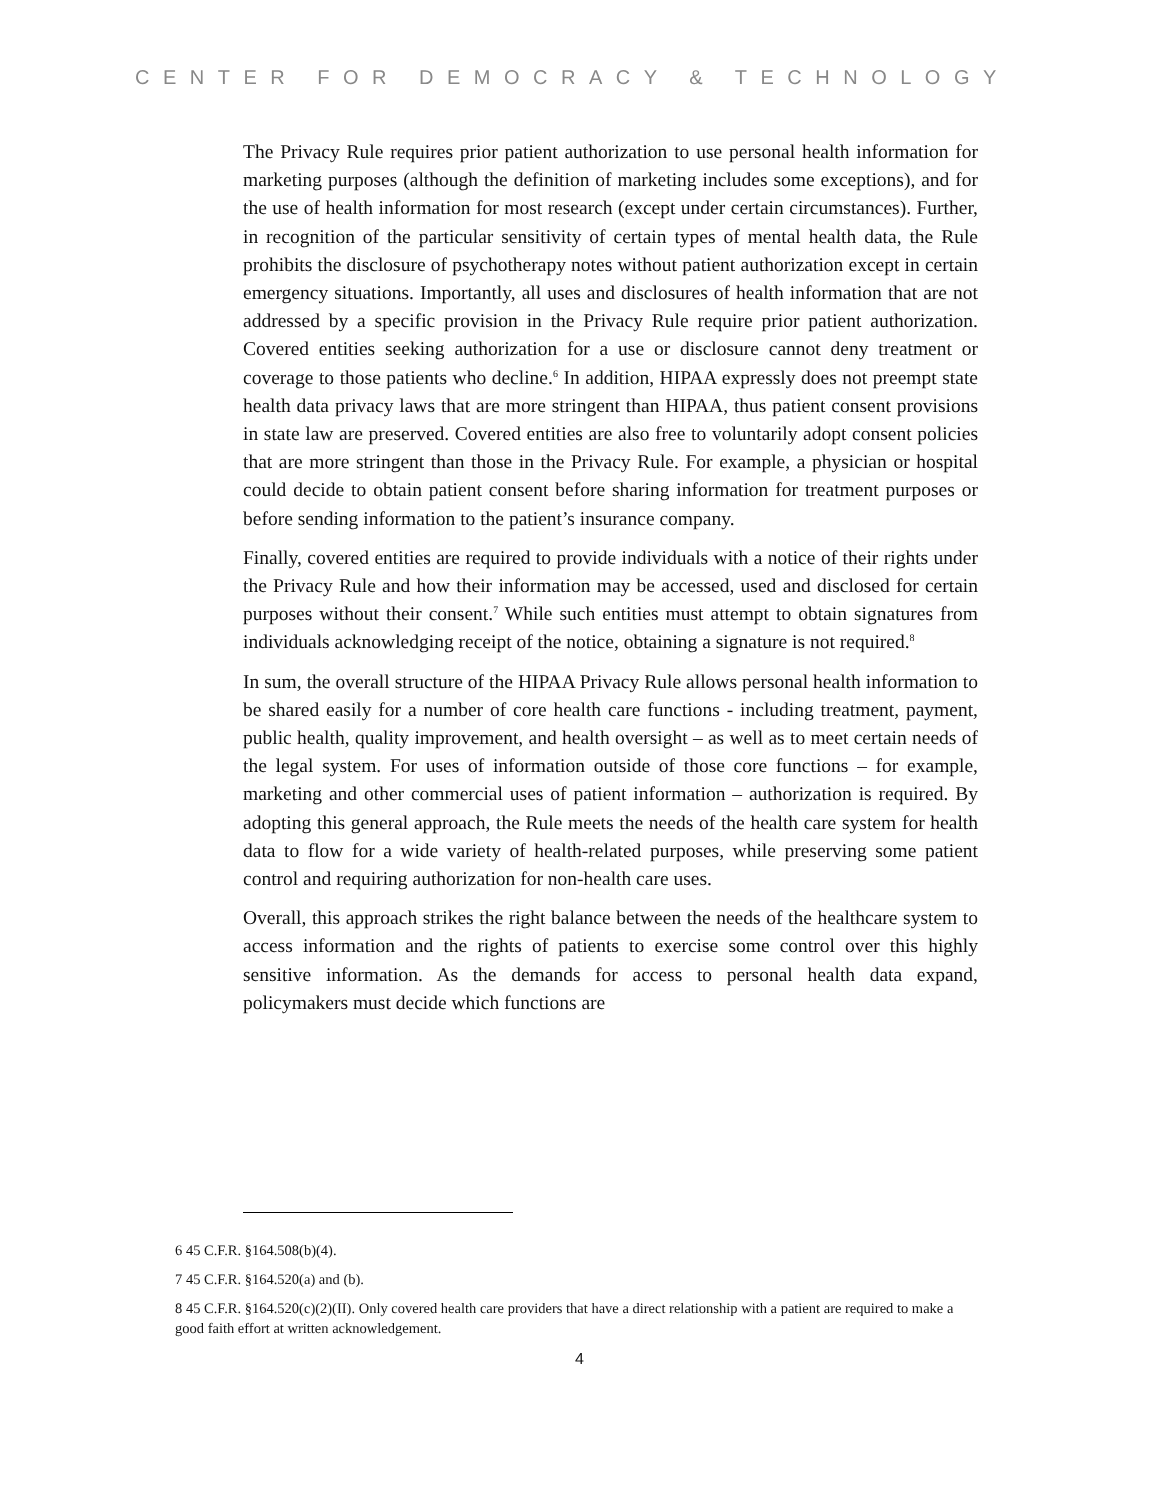CENTER FOR DEMOCRACY & TECHNOLOGY
The Privacy Rule requires prior patient authorization to use personal health information for marketing purposes (although the definition of marketing includes some exceptions), and for the use of health information for most research (except under certain circumstances). Further, in recognition of the particular sensitivity of certain types of mental health data, the Rule prohibits the disclosure of psychotherapy notes without patient authorization except in certain emergency situations. Importantly, all uses and disclosures of health information that are not addressed by a specific provision in the Privacy Rule require prior patient authorization. Covered entities seeking authorization for a use or disclosure cannot deny treatment or coverage to those patients who decline.<sup>6</sup> In addition, HIPAA expressly does not preempt state health data privacy laws that are more stringent than HIPAA, thus patient consent provisions in state law are preserved. Covered entities are also free to voluntarily adopt consent policies that are more stringent than those in the Privacy Rule. For example, a physician or hospital could decide to obtain patient consent before sharing information for treatment purposes or before sending information to the patient’s insurance company.
Finally, covered entities are required to provide individuals with a notice of their rights under the Privacy Rule and how their information may be accessed, used and disclosed for certain purposes without their consent.<sup>7</sup> While such entities must attempt to obtain signatures from individuals acknowledging receipt of the notice, obtaining a signature is not required.<sup>8</sup>
In sum, the overall structure of the HIPAA Privacy Rule allows personal health information to be shared easily for a number of core health care functions - including treatment, payment, public health, quality improvement, and health oversight – as well as to meet certain needs of the legal system. For uses of information outside of those core functions – for example, marketing and other commercial uses of patient information – authorization is required. By adopting this general approach, the Rule meets the needs of the health care system for health data to flow for a wide variety of health-related purposes, while preserving some patient control and requiring authorization for non-health care uses.
Overall, this approach strikes the right balance between the needs of the healthcare system to access information and the rights of patients to exercise some control over this highly sensitive information. As the demands for access to personal health data expand, policymakers must decide which functions are
6 45 C.F.R. §164.508(b)(4).
7 45 C.F.R. §164.520(a) and (b).
8 45 C.F.R. §164.520(c)(2)(II). Only covered health care providers that have a direct relationship with a patient are required to make a good faith effort at written acknowledgement.
4